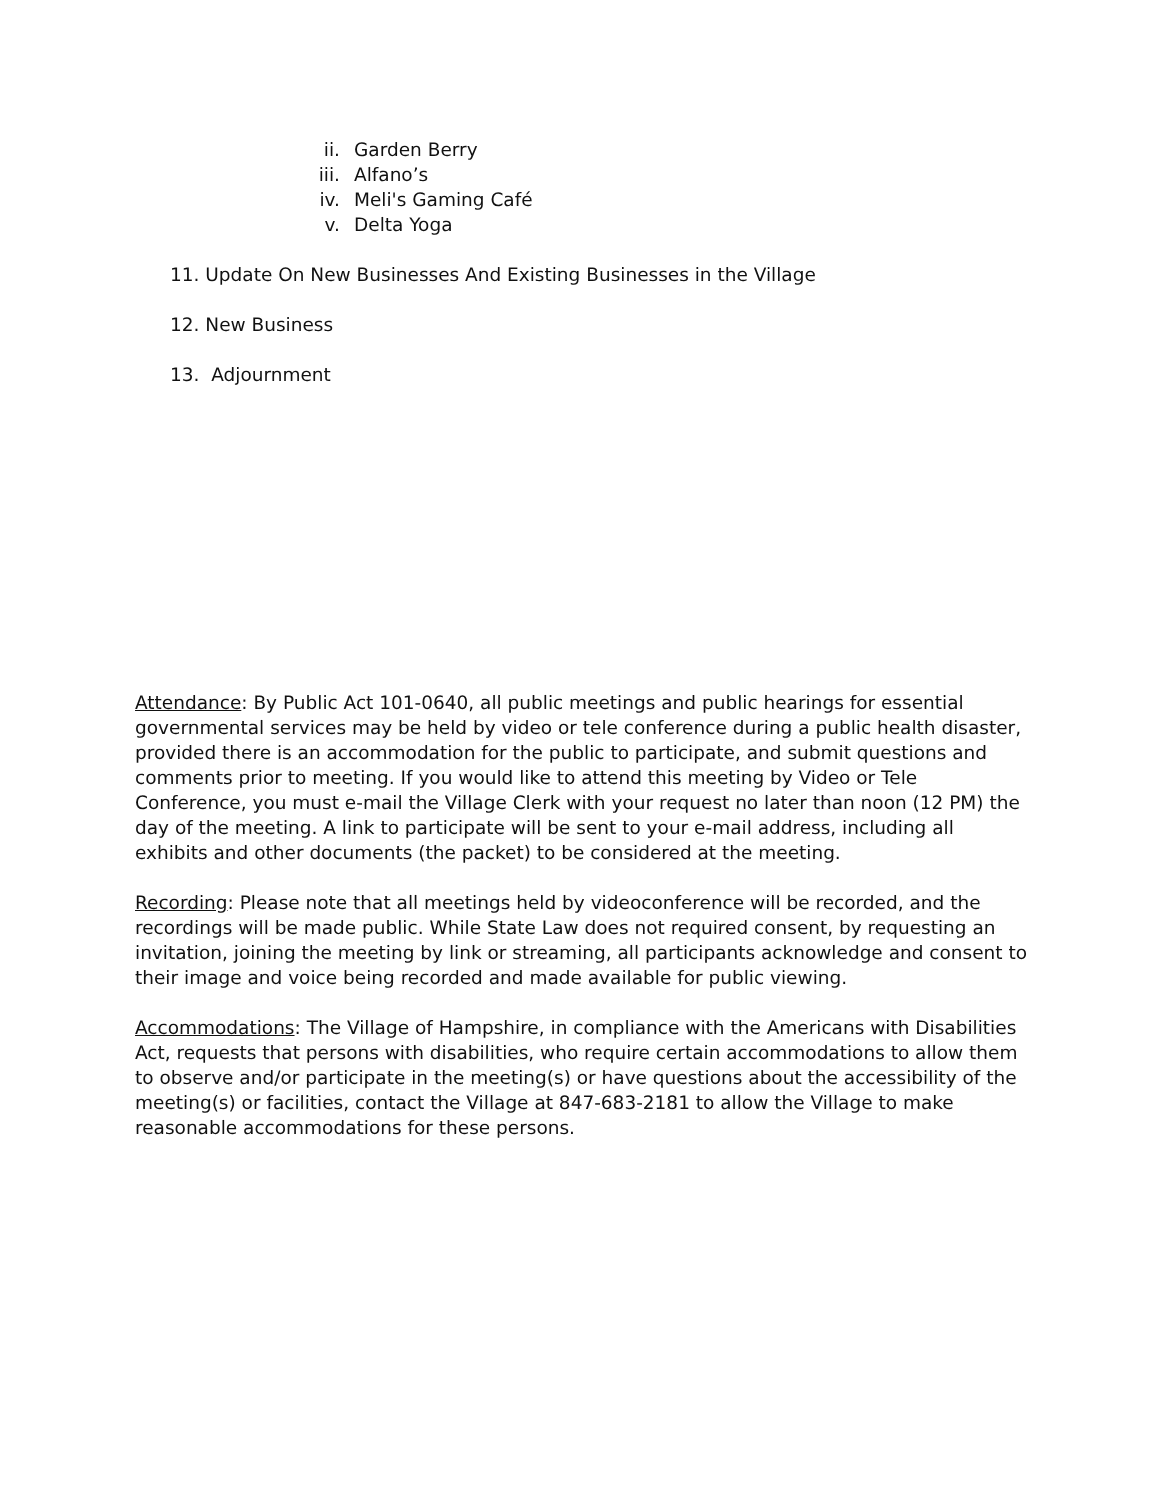ii. Garden Berry
iii. Alfano’s
iv. Meli's Gaming Café
v. Delta Yoga
11. Update On New Businesses And Existing Businesses in the Village
12. New Business
13. Adjournment
Attendance: By Public Act 101-0640, all public meetings and public hearings for essential governmental services may be held by video or tele conference during a public health disaster, provided there is an accommodation for the public to participate, and submit questions and comments prior to meeting. If you would like to attend this meeting by Video or Tele Conference, you must e-mail the Village Clerk with your request no later than noon (12 PM) the day of the meeting. A link to participate will be sent to your e-mail address, including all exhibits and other documents (the packet) to be considered at the meeting.
Recording: Please note that all meetings held by videoconference will be recorded, and the recordings will be made public. While State Law does not required consent, by requesting an invitation, joining the meeting by link or streaming, all participants acknowledge and consent to their image and voice being recorded and made available for public viewing.
Accommodations: The Village of Hampshire, in compliance with the Americans with Disabilities Act, requests that persons with disabilities, who require certain accommodations to allow them to observe and/or participate in the meeting(s) or have questions about the accessibility of the meeting(s) or facilities, contact the Village at 847-683-2181 to allow the Village to make reasonable accommodations for these persons.